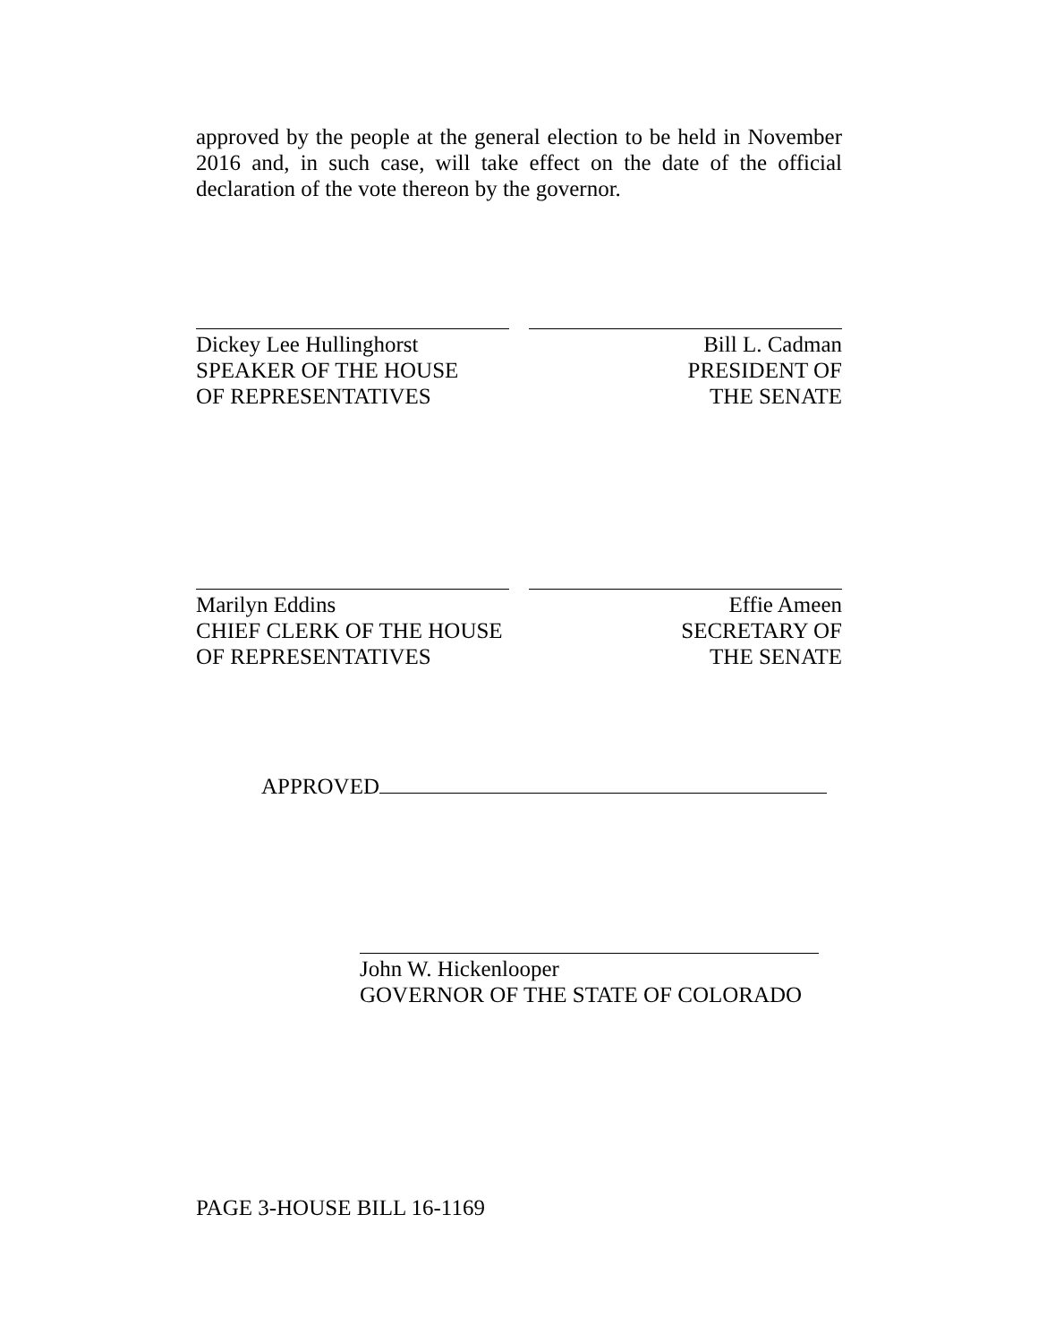approved by the people at the general election to be held in November 2016 and, in such case, will take effect on the date of the official declaration of the vote thereon by the governor.
Dickey Lee Hullinghorst
SPEAKER OF THE HOUSE
OF REPRESENTATIVES
Bill L. Cadman
PRESIDENT OF
THE SENATE
Marilyn Eddins
CHIEF CLERK OF THE HOUSE
OF REPRESENTATIVES
Effie Ameen
SECRETARY OF
THE SENATE
APPROVED
John W. Hickenlooper
GOVERNOR OF THE STATE OF COLORADO
PAGE 3-HOUSE BILL 16-1169